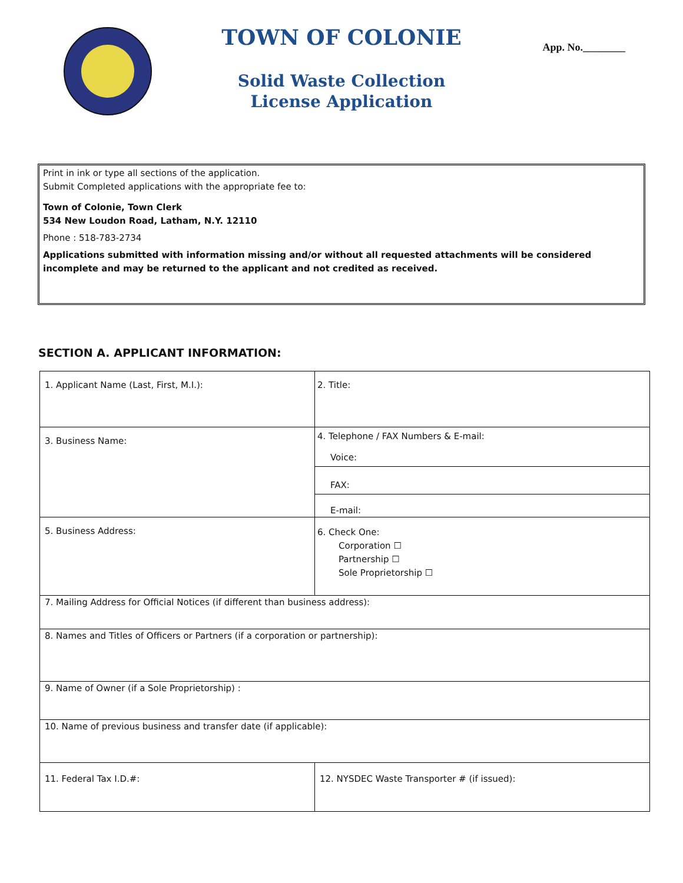TOWN OF COLONIE
Solid Waste Collection
License Application
App. No.________
Print in ink or type all sections of the application.
Submit Completed applications with the appropriate fee to:
Town of Colonie, Town Clerk
534 New Loudon Road, Latham, N.Y. 12110
Phone : 518-783-2734
Applications submitted with information missing and/or without all requested attachments will be considered incomplete and may be returned to the applicant and not credited as received.
SECTION A. APPLICANT INFORMATION:
| 1. Applicant Name (Last, First, M.I.): | | 2. Title: |
| 3. Business Name: | | 4. Telephone / FAX Numbers & E-mail: Voice: |
| | | FAX: |
| | | E-mail: |
| 5. Business Address: | | 6. Check One: Corporation ☐ Partnership ☐ Sole Proprietorship ☐ |
| 7. Mailing Address for Official Notices (if different than business address): | | |
| 8. Names and Titles of Officers or Partners (if a corporation or partnership): | | |
| 9. Name of Owner (if a Sole Proprietorship) : | | |
| 10. Name of previous business and transfer date (if applicable): | | |
| 11. Federal Tax I.D.#: | 12. NYSDEC Waste Transporter # (if issued): | |